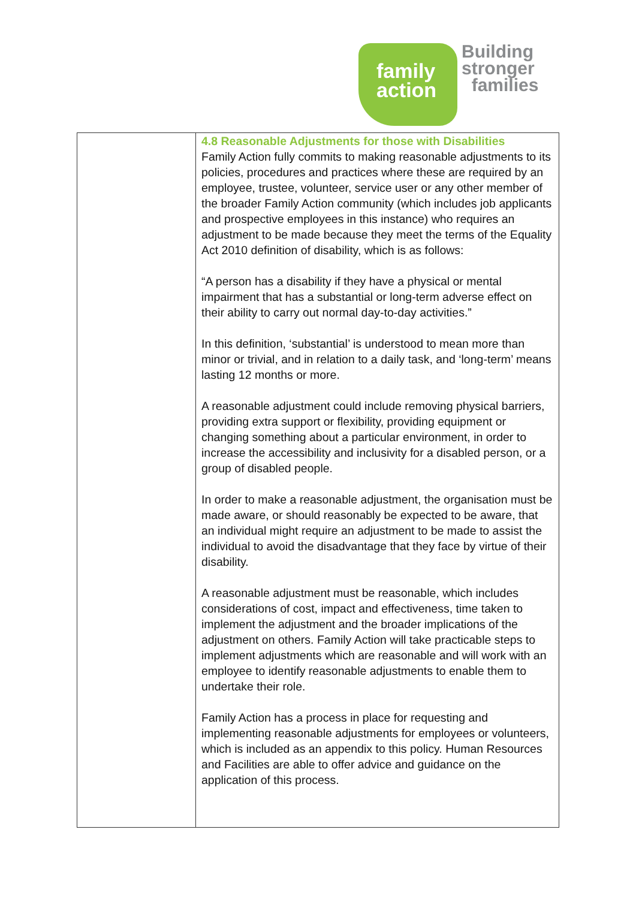family
action
Building
stronger
families
| | 4.8 Reasonable Adjustments for those with Disabilities Family Action fully commits to making reasonable adjustments to its policies, procedures and practices where these are required by an employee, trustee, volunteer, service user or any other member of the broader Family Action community (which includes job applicants and prospective employees in this instance) who requires an adjustment to be made because they meet the terms of the Equality Act 2010 definition of disability, which is as follows: “A person has a disability if they have a physical or mental impairment that has a substantial or long-term adverse effect on their ability to carry out normal day-to-day activities.” In this definition, ‘substantial’ is understood to mean more than minor or trivial, and in relation to a daily task, and ‘long-term’ means lasting 12 months or more. A reasonable adjustment could include removing physical barriers, providing extra support or flexibility, providing equipment or changing something about a particular environment, in order to increase the accessibility and inclusivity for a disabled person, or a group of disabled people. In order to make a reasonable adjustment, the organisation must be made aware, or should reasonably be expected to be aware, that an individual might require an adjustment to be made to assist the individual to avoid the disadvantage that they face by virtue of their disability. A reasonable adjustment must be reasonable, which includes considerations of cost, impact and effectiveness, time taken to implement the adjustment and the broader implications of the adjustment on others. Family Action will take practicable steps to implement adjustments which are reasonable and will work with an employee to identify reasonable adjustments to enable them to undertake their role. Family Action has a process in place for requesting and implementing reasonable adjustments for employees or volunteers, which is included as an appendix to this policy. Human Resources and Facilities are able to offer advice and guidance on the application of this process. |